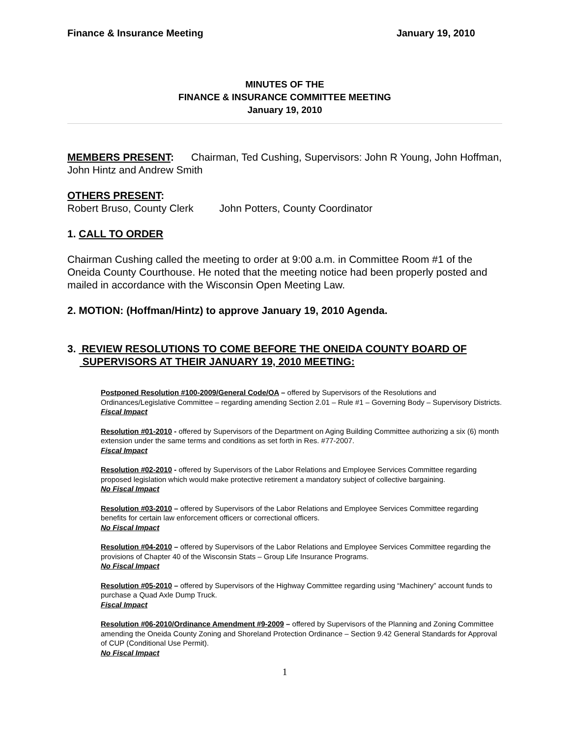Finance & Insurance Meeting January 19, 2010
MINUTES OF THE
FINANCE & INSURANCE COMMITTEE MEETING
January 19, 2010
MEMBERS PRESENT: Chairman, Ted Cushing, Supervisors: John R Young, John Hoffman, John Hintz and Andrew Smith
OTHERS PRESENT:
Robert Bruso, County Clerk John Potters, County Coordinator
1. CALL TO ORDER
Chairman Cushing called the meeting to order at 9:00 a.m. in Committee Room #1 of the Oneida County Courthouse. He noted that the meeting notice had been properly posted and mailed in accordance with the Wisconsin Open Meeting Law.
2. MOTION: (Hoffman/Hintz) to approve January 19, 2010 Agenda.
3. REVIEW RESOLUTIONS TO COME BEFORE THE ONEIDA COUNTY BOARD OF SUPERVISORS AT THEIR JANUARY 19, 2010 MEETING:
Postponed Resolution #100-2009/General Code/OA – offered by Supervisors of the Resolutions and Ordinances/Legislative Committee – regarding amending Section 2.01 – Rule #1 – Governing Body – Supervisory Districts.
Fiscal Impact
Resolution #01-2010 - offered by Supervisors of the Department on Aging Building Committee authorizing a six (6) month extension under the same terms and conditions as set forth in Res. #77-2007.
Fiscal Impact
Resolution #02-2010 - offered by Supervisors of the Labor Relations and Employee Services Committee regarding proposed legislation which would make protective retirement a mandatory subject of collective bargaining.
No Fiscal Impact
Resolution #03-2010 – offered by Supervisors of the Labor Relations and Employee Services Committee regarding benefits for certain law enforcement officers or correctional officers.
No Fiscal Impact
Resolution #04-2010 – offered by Supervisors of the Labor Relations and Employee Services Committee regarding the provisions of Chapter 40 of the Wisconsin Stats – Group Life Insurance Programs.
No Fiscal Impact
Resolution #05-2010 – offered by Supervisors of the Highway Committee regarding using “Machinery” account funds to purchase a Quad Axle Dump Truck.
Fiscal Impact
Resolution #06-2010/Ordinance Amendment #9-2009 – offered by Supervisors of the Planning and Zoning Committee amending the Oneida County Zoning and Shoreland Protection Ordinance – Section 9.42 General Standards for Approval of CUP (Conditional Use Permit).
No Fiscal Impact
1